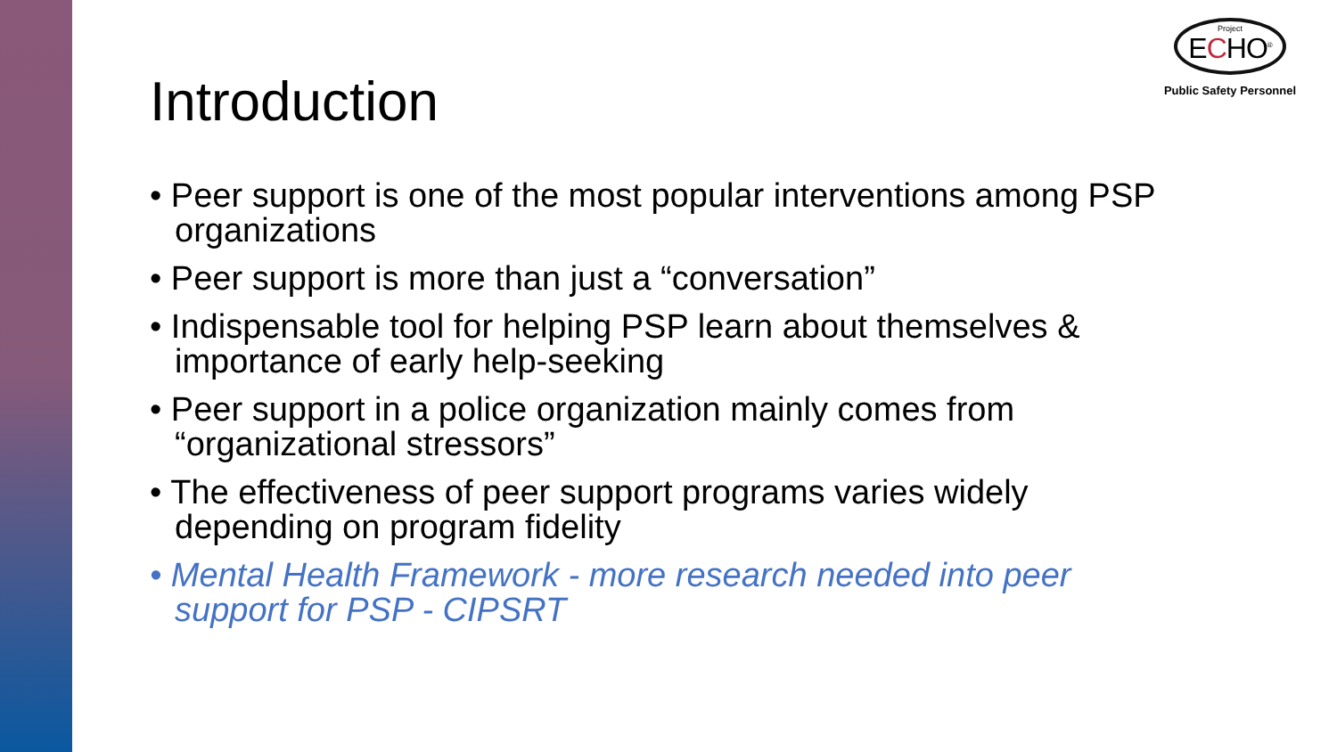Project
ECHO<sup>®</sup>
Public Safety Personnel
Introduction
• Peer support is one of the most popular interventions among PSP organizations
• Peer support is more than just a “conversation”
• Indispensable tool for helping PSP learn about themselves & importance of early help-seeking
• Peer support in a police organization mainly comes from “organizational stressors”
• The effectiveness of peer support programs varies widely depending on program fidelity
• Mental Health Framework - more research needed into peer support for PSP - CIPSRT